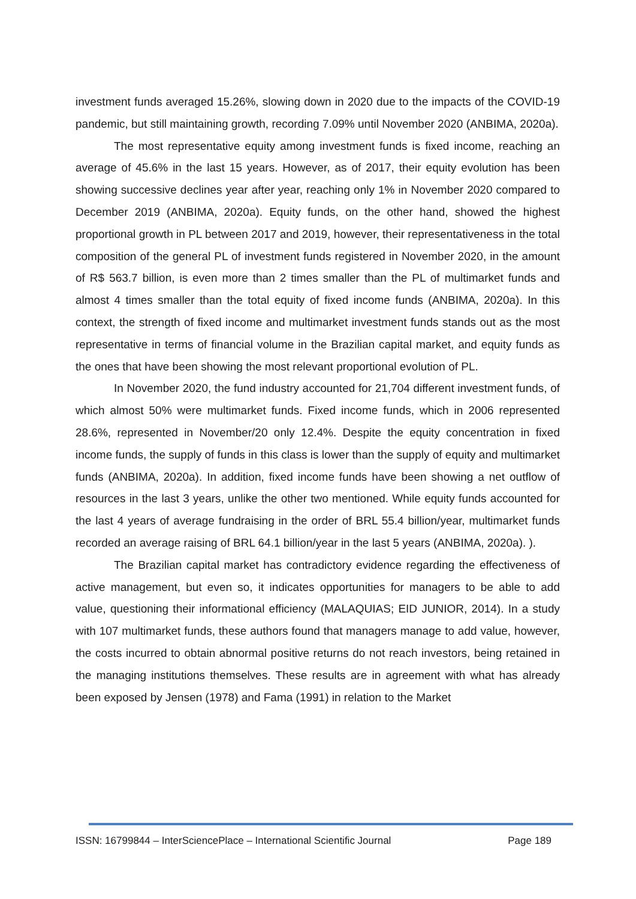investment funds averaged 15.26%, slowing down in 2020 due to the impacts of the COVID-19 pandemic, but still maintaining growth, recording 7.09% until November 2020 (ANBIMA, 2020a).
The most representative equity among investment funds is fixed income, reaching an average of 45.6% in the last 15 years. However, as of 2017, their equity evolution has been showing successive declines year after year, reaching only 1% in November 2020 compared to December 2019 (ANBIMA, 2020a). Equity funds, on the other hand, showed the highest proportional growth in PL between 2017 and 2019, however, their representativeness in the total composition of the general PL of investment funds registered in November 2020, in the amount of R$ 563.7 billion, is even more than 2 times smaller than the PL of multimarket funds and almost 4 times smaller than the total equity of fixed income funds (ANBIMA, 2020a). In this context, the strength of fixed income and multimarket investment funds stands out as the most representative in terms of financial volume in the Brazilian capital market, and equity funds as the ones that have been showing the most relevant proportional evolution of PL.
In November 2020, the fund industry accounted for 21,704 different investment funds, of which almost 50% were multimarket funds. Fixed income funds, which in 2006 represented 28.6%, represented in November/20 only 12.4%. Despite the equity concentration in fixed income funds, the supply of funds in this class is lower than the supply of equity and multimarket funds (ANBIMA, 2020a). In addition, fixed income funds have been showing a net outflow of resources in the last 3 years, unlike the other two mentioned. While equity funds accounted for the last 4 years of average fundraising in the order of BRL 55.4 billion/year, multimarket funds recorded an average raising of BRL 64.1 billion/year in the last 5 years (ANBIMA, 2020a). ).
The Brazilian capital market has contradictory evidence regarding the effectiveness of active management, but even so, it indicates opportunities for managers to be able to add value, questioning their informational efficiency (MALAQUIAS; EID JUNIOR, 2014). In a study with 107 multimarket funds, these authors found that managers manage to add value, however, the costs incurred to obtain abnormal positive returns do not reach investors, being retained in the managing institutions themselves. These results are in agreement with what has already been exposed by Jensen (1978) and Fama (1991) in relation to the Market
ISSN: 16799844 – InterSciencePlace – International Scientific Journal Page 189